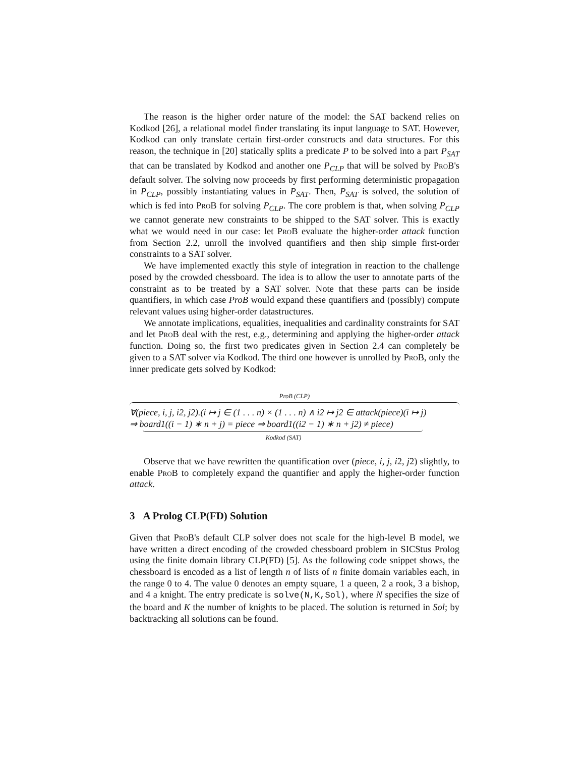The reason is the higher order nature of the model: the SAT backend relies on Kodkod [26], a relational model finder translating its input language to SAT. However, Kodkod can only translate certain first-order constructs and data structures. For this reason, the technique in [20] statically splits a predicate P to be solved into a part P<sub>SAT</sub> that can be translated by Kodkod and another one P<sub>CLP</sub> that will be solved by ProB's default solver. The solving now proceeds by first performing deterministic propagation in P<sub>CLP</sub>, possibly instantiating values in P<sub>SAT</sub>. Then, P<sub>SAT</sub> is solved, the solution of which is fed into ProB for solving P<sub>CLP</sub>. The core problem is that, when solving P<sub>CLP</sub> we cannot generate new constraints to be shipped to the SAT solver. This is exactly what we would need in our case: let ProB evaluate the higher-order attack function from Section 2.2, unroll the involved quantifiers and then ship simple first-order constraints to a SAT solver.
We have implemented exactly this style of integration in reaction to the challenge posed by the crowded chessboard. The idea is to allow the user to annotate parts of the constraint as to be treated by a SAT solver. Note that these parts can be inside quantifiers, in which case ProB would expand these quantifiers and (possibly) compute relevant values using higher-order datastructures.
We annotate implications, equalities, inequalities and cardinality constraints for SAT and let ProB deal with the rest, e.g., determining and applying the higher-order attack function. Doing so, the first two predicates given in Section 2.4 can completely be given to a SAT solver via Kodkod. The third one however is unrolled by ProB, only the inner predicate gets solved by Kodkod:
ProB (CLP)
∀(piece, i, j, i2, j2).(i ↦ j ∈ (1 . . . n) × (1 . . . n) ∧ i2 ↦ j2 ∈ attack(piece)(i ↦ j)
⇒ board1((i − 1) ∗ n + j) = piece ⇒ board1((i2 − 1) ∗ n + j2) ≠ piece)
Kodkod (SAT)
Observe that we have rewritten the quantification over (piece, i, j, i2, j2) slightly, to enable ProB to completely expand the quantifier and apply the higher-order function attack.
3 A Prolog CLP(FD) Solution
Given that ProB's default CLP solver does not scale for the high-level B model, we have written a direct encoding of the crowded chessboard problem in SICStus Prolog using the finite domain library CLP(FD) [5]. As the following code snippet shows, the chessboard is encoded as a list of length n of lists of n finite domain variables each, in the range 0 to 4. The value 0 denotes an empty square, 1 a queen, 2 a rook, 3 a bishop, and 4 a knight. The entry predicate is solve(N,K,Sol), where N specifies the size of the board and K the number of knights to be placed. The solution is returned in Sol; by backtracking all solutions can be found.